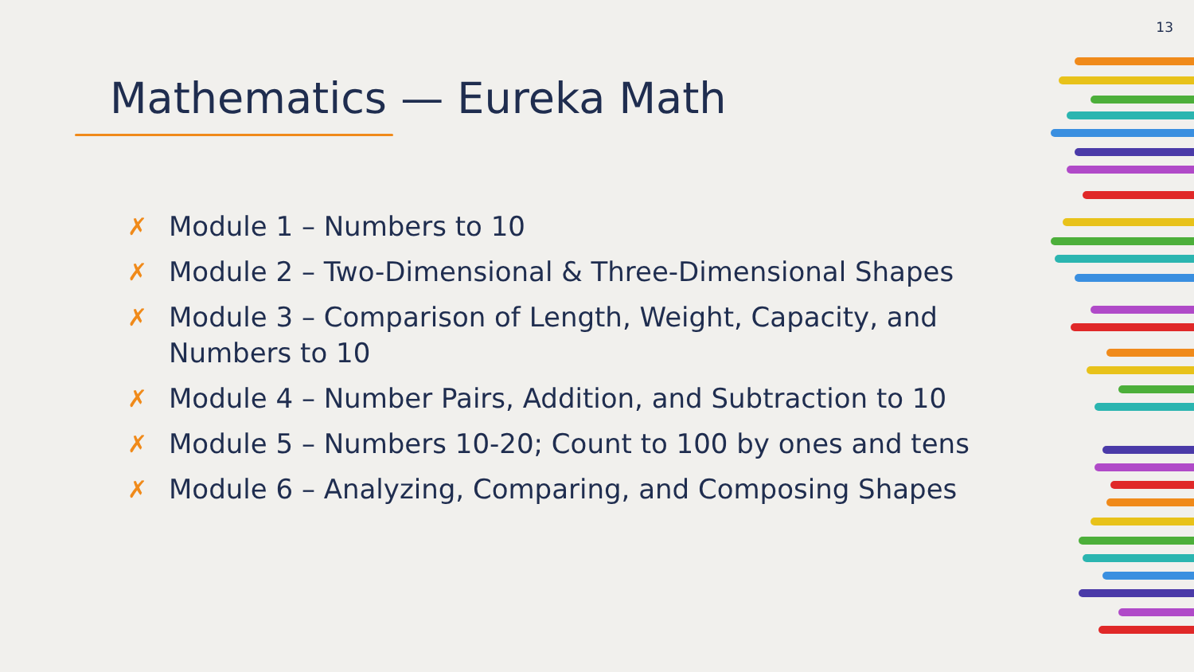13
Mathematics — Eureka Math
✗ Module 1 – Numbers to 10
✗ Module 2 – Two-Dimensional & Three-Dimensional Shapes
✗ Module 3 – Comparison of Length, Weight, Capacity, and Numbers to 10
✗ Module 4 – Number Pairs, Addition, and Subtraction to 10
✗ Module 5 – Numbers 10-20; Count to 100 by ones and tens
✗ Module 6 – Analyzing, Comparing, and Composing Shapes